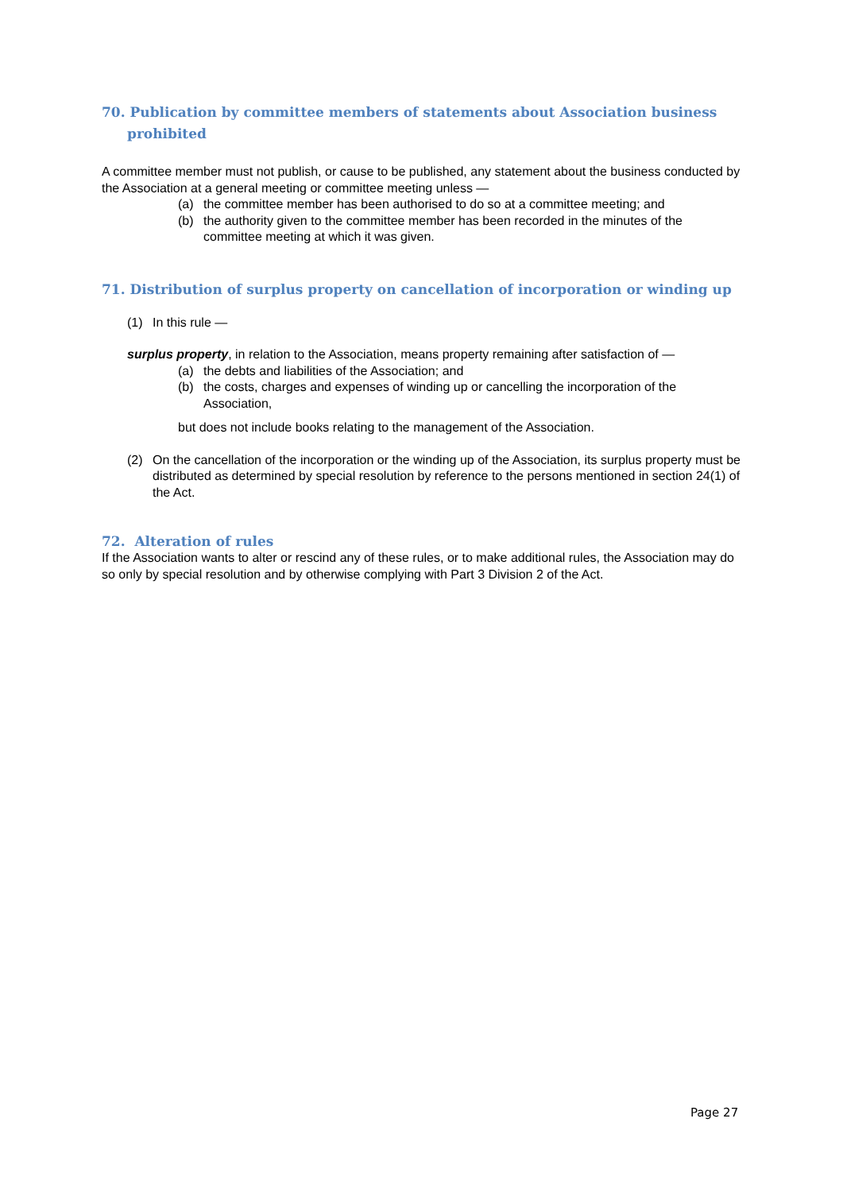70. Publication by committee members of statements about Association business prohibited
A committee member must not publish, or cause to be published, any statement about the business conducted by the Association at a general meeting or committee meeting unless —
(a) the committee member has been authorised to do so at a committee meeting; and
(b) the authority given to the committee member has been recorded in the minutes of the committee meeting at which it was given.
71. Distribution of surplus property on cancellation of incorporation or winding up
(1) In this rule —
surplus property, in relation to the Association, means property remaining after satisfaction of —
(a) the debts and liabilities of the Association; and
(b) the costs, charges and expenses of winding up or cancelling the incorporation of the Association,
but does not include books relating to the management of the Association.
(2) On the cancellation of the incorporation or the winding up of the Association, its surplus property must be distributed as determined by special resolution by reference to the persons mentioned in section 24(1) of the Act.
72. Alteration of rules
If the Association wants to alter or rescind any of these rules, or to make additional rules, the Association may do so only by special resolution and by otherwise complying with Part 3 Division 2 of the Act.
Page 27